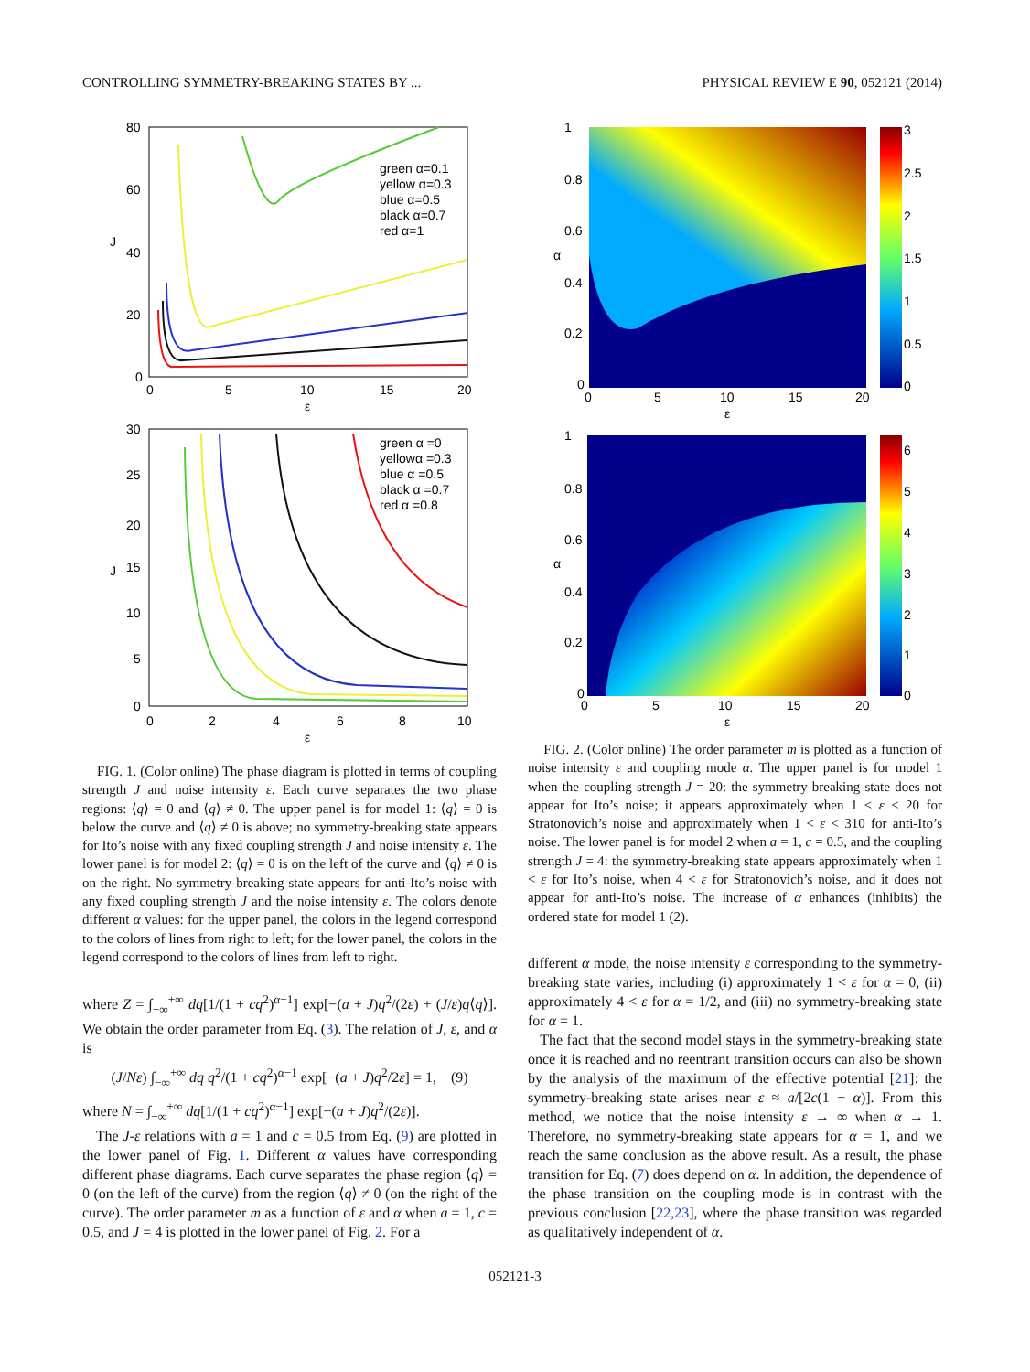CONTROLLING SYMMETRY-BREAKING STATES BY ... PHYSICAL REVIEW E 90, 052121 (2014)
80
60
40
20
0
0
5
10
15
20
ε
J
green α=0.1
yellow α=0.3
blue α=0.5
black α=0.7
red α=1
30
25
20
15
10
5
0
0
2
4
6
8
10
ε
J
green α =0
yellowα =0.3
blue α =0.5
black α =0.7
red α =0.8
FIG. 1. (Color online) The phase diagram is plotted in terms of coupling strength J and noise intensity ε. Each curve separates the two phase regions: ⟨q⟩ = 0 and ⟨q⟩ ≠ 0. The upper panel is for model 1: ⟨q⟩ = 0 is below the curve and ⟨q⟩ ≠ 0 is above; no symmetry-breaking state appears for Ito’s noise with any fixed coupling strength J and noise intensity ε. The lower panel is for model 2: ⟨q⟩ = 0 is on the left of the curve and ⟨q⟩ ≠ 0 is on the right. No symmetry-breaking state appears for anti-Ito’s noise with any fixed coupling strength J and the noise intensity ε. The colors denote different α values: for the upper panel, the colors in the legend correspond to the colors of lines from right to left; for the lower panel, the colors in the legend correspond to the colors of lines from left to right.
where Z = ∫<sub>−∞</sub><sup>+∞</sup> dq[1/(1 + cq<sup>2</sup>)<sup>α−1</sup>] exp[−(a + J)q<sup>2</sup>/(2ε) + (J/ε)q⟨q⟩]. We obtain the order parameter from Eq. (3). The relation of J, ε, and α is
(J/Nε) ∫<sub>−∞</sub><sup>+∞</sup> dq q<sup>2</sup>/(1 + cq<sup>2</sup>)<sup>α−1</sup> exp[−(a + J)q<sup>2</sup>/2ε] = 1, (9)
where N = ∫<sub>−∞</sub><sup>+∞</sup> dq[1/(1 + cq<sup>2</sup>)<sup>α−1</sup>] exp[−(a + J)q<sup>2</sup>/(2ε)].
The J-ε relations with a = 1 and c = 0.5 from Eq. (9) are plotted in the lower panel of Fig. 1. Different α values have corresponding different phase diagrams. Each curve separates the phase region ⟨q⟩ = 0 (on the left of the curve) from the region ⟨q⟩ ≠ 0 (on the right of the curve). The order parameter m as a function of ε and α when a = 1, c = 0.5, and J = 4 is plotted in the lower panel of Fig. 2. For a
1
0.8
0.6
0.4
0.2
0
0
5
10
15
20
ε
α
3
2.5
2
1.5
1
0.5
0
1
0.8
0.6
0.4
0.2
0
0
5
10
15
20
ε
α
6
5
4
3
2
1
0
FIG. 2. (Color online) The order parameter m is plotted as a function of noise intensity ε and coupling mode α. The upper panel is for model 1 when the coupling strength J = 20: the symmetry-breaking state does not appear for Ito’s noise; it appears approximately when 1 < ε < 20 for Stratonovich’s noise and approximately when 1 < ε < 310 for anti-Ito’s noise. The lower panel is for model 2 when a = 1, c = 0.5, and the coupling strength J = 4: the symmetry-breaking state appears approximately when 1 < ε for Ito’s noise, when 4 < ε for Stratonovich’s noise, and it does not appear for anti-Ito’s noise. The increase of α enhances (inhibits) the ordered state for model 1 (2).
different α mode, the noise intensity ε corresponding to the symmetry-breaking state varies, including (i) approximately 1 < ε for α = 0, (ii) approximately 4 < ε for α = 1/2, and (iii) no symmetry-breaking state for α = 1.
The fact that the second model stays in the symmetry-breaking state once it is reached and no reentrant transition occurs can also be shown by the analysis of the maximum of the effective potential [21]: the symmetry-breaking state arises near ε ≈ a/[2c(1 − α)]. From this method, we notice that the noise intensity ε → ∞ when α → 1. Therefore, no symmetry-breaking state appears for α = 1, and we reach the same conclusion as the above result. As a result, the phase transition for Eq. (7) does depend on α. In addition, the dependence of the phase transition on the coupling mode is in contrast with the previous conclusion [22,23], where the phase transition was regarded as qualitatively independent of α.
052121-3